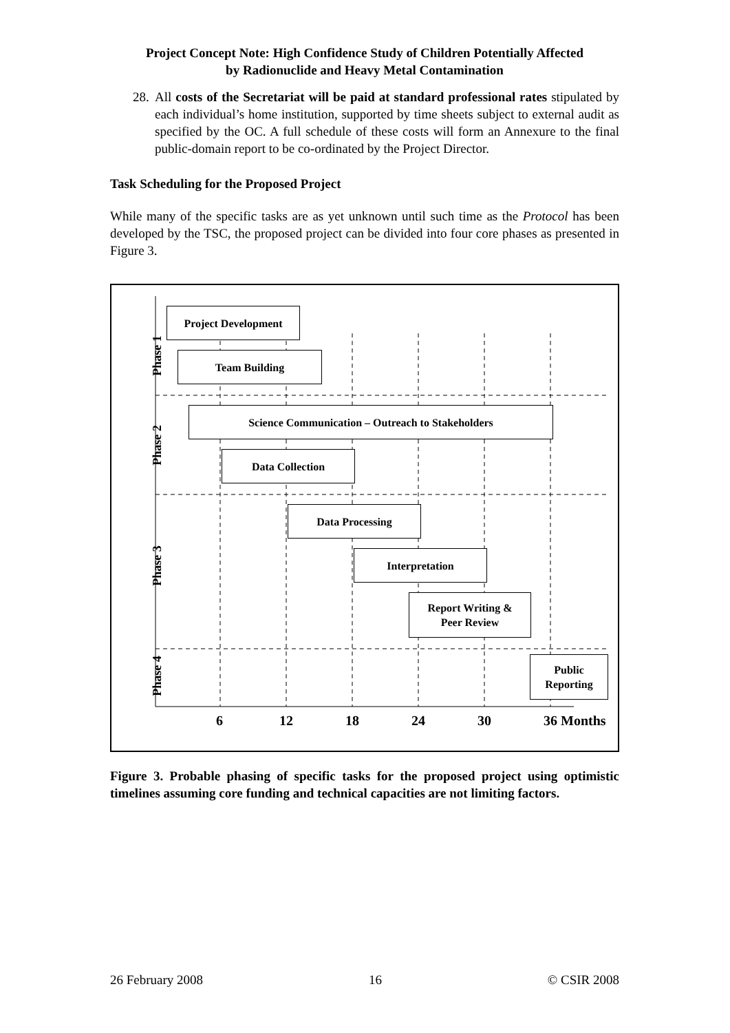Project Concept Note: High Confidence Study of Children Potentially Affected
by Radionuclide and Heavy Metal Contamination
28. All costs of the Secretariat will be paid at standard professional rates stipulated by each individual’s home institution, supported by time sheets subject to external audit as specified by the OC. A full schedule of these costs will form an Annexure to the final public-domain report to be co-ordinated by the Project Director.
Task Scheduling for the Proposed Project
While many of the specific tasks are as yet unknown until such time as the Protocol has been developed by the TSC, the proposed project can be divided into four core phases as presented in Figure 3.
Phase 1
Phase 2
Phase 3
Phase 4
Project Development
Team Building
Science Communication – Outreach to Stakeholders
Data Collection
Data Processing
Interpretation
Report Writing &
Peer Review
Public
Reporting
6 12 18 24 30 36 Months
Figure 3. Probable phasing of specific tasks for the proposed project using optimistic timelines assuming core funding and technical capacities are not limiting factors.
26 February 2008 16 © CSIR 2008